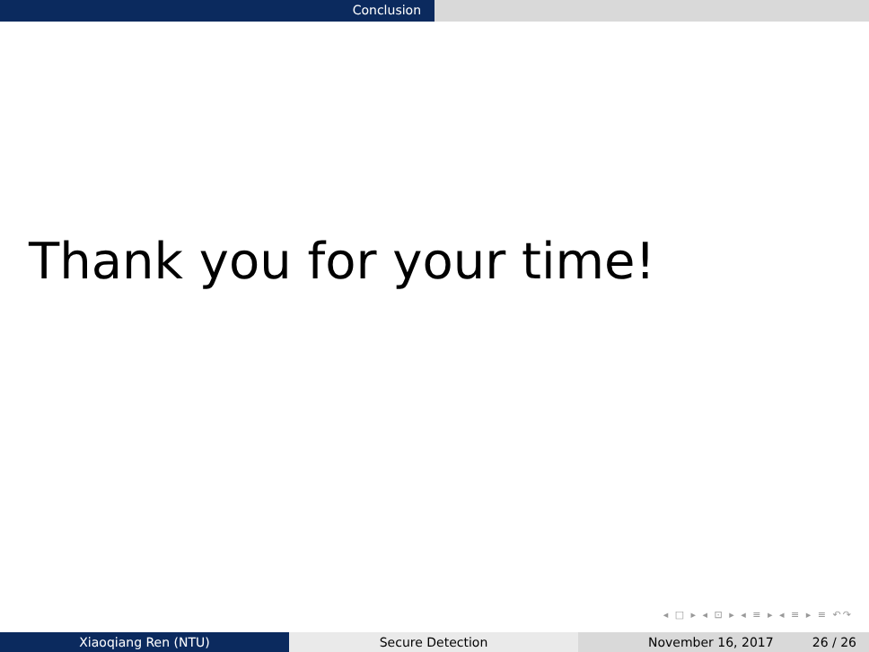Conclusion
Thank you for your time!
◂ □ ▸ ◂ ⊡ ▸ ◂ ≡ ▸ ◂ ≡ ▸ ≡ ↶↷
Xiaoqiang Ren (NTU) Secure Detection November 16, 2017 26 / 26